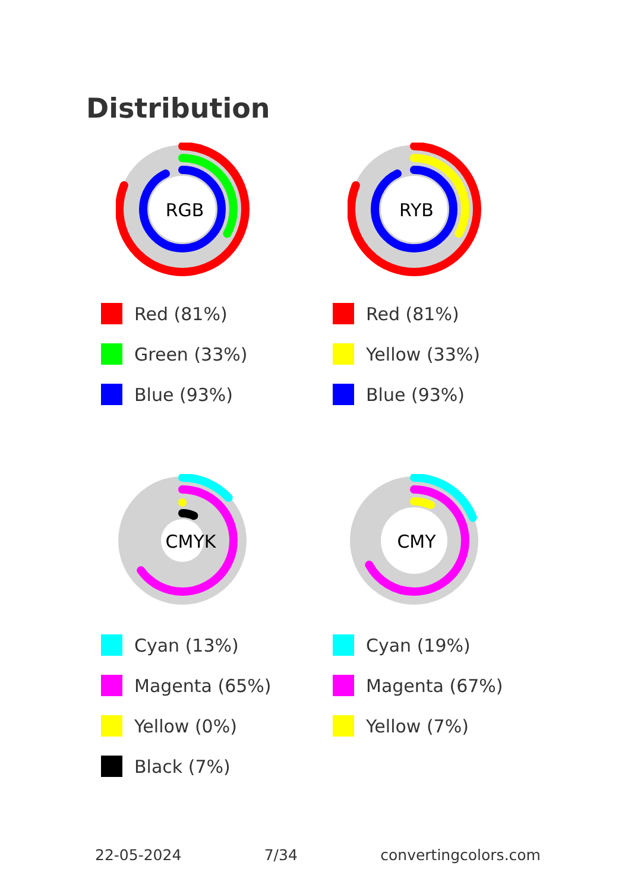Distribution
RGB
Red (81%)
Green (33%)
Blue (93%)
RYB
Red (81%)
Yellow (33%)
Blue (93%)
CMYK
Cyan (13%)
Magenta (65%)
Yellow (0%)
Black (7%)
CMY
Cyan (19%)
Magenta (67%)
Yellow (7%)
22-05-2024 7/34 convertingcolors.com